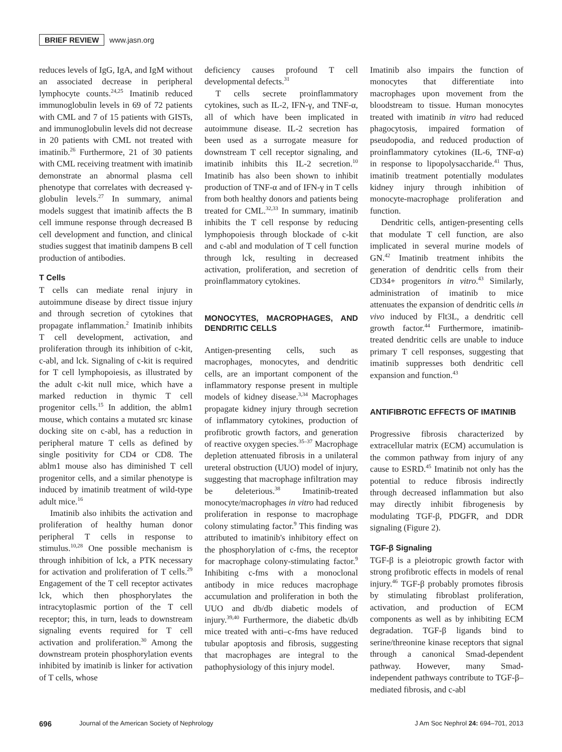BRIEF REVIEW www.jasn.org
reduces levels of IgG, IgA, and IgM without an associated decrease in peripheral lymphocyte counts.<sup>24,25</sup> Imatinib reduced immunoglobulin levels in 69 of 72 patients with CML and 7 of 15 patients with GISTs, and immunoglobulin levels did not decrease in 20 patients with CML not treated with imatinib.<sup>26</sup> Furthermore, 21 of 30 patients with CML receiving treatment with imatinib demonstrate an abnormal plasma cell phenotype that correlates with decreased γ-globulin levels.<sup>27</sup> In summary, animal models suggest that imatinib affects the B cell immune response through decreased B cell development and function, and clinical studies suggest that imatinib dampens B cell production of antibodies.
T Cells
T cells can mediate renal injury in autoimmune disease by direct tissue injury and through secretion of cytokines that propagate inflammation.<sup>2</sup> Imatinib inhibits T cell development, activation, and proliferation through its inhibition of c-kit, c-abl, and lck. Signaling of c-kit is required for T cell lymphopoiesis, as illustrated by the adult c-kit null mice, which have a marked reduction in thymic T cell progenitor cells.<sup>15</sup> In addition, the ablm1 mouse, which contains a mutated src kinase docking site on c-abl, has a reduction in peripheral mature T cells as defined by single positivity for CD4 or CD8. The ablm1 mouse also has diminished T cell progenitor cells, and a similar phenotype is induced by imatinib treatment of wild-type adult mice.<sup>16</sup>
Imatinib also inhibits the activation and proliferation of healthy human donor peripheral T cells in response to stimulus.<sup>10,28</sup> One possible mechanism is through inhibition of lck, a PTK necessary for activation and proliferation of T cells.<sup>29</sup> Engagement of the T cell receptor activates lck, which then phosphorylates the intracytoplasmic portion of the T cell receptor; this, in turn, leads to downstream signaling events required for T cell activation and proliferation.<sup>30</sup> Among the downstream protein phosphorylation events inhibited by imatinib is linker for activation of T cells, whose
deficiency causes profound T cell developmental defects.<sup>31</sup>
T cells secrete proinflammatory cytokines, such as IL-2, IFN-γ, and TNF-α, all of which have been implicated in autoimmune disease. IL-2 secretion has been used as a surrogate measure for downstream T cell receptor signaling, and imatinib inhibits this IL-2 secretion.<sup>10</sup> Imatinib has also been shown to inhibit production of TNF-α and of IFN-γ in T cells from both healthy donors and patients being treated for CML.<sup>32,33</sup> In summary, imatinib inhibits the T cell response by reducing lymphopoiesis through blockade of c-kit and c-abl and modulation of T cell function through lck, resulting in decreased activation, proliferation, and secretion of proinflammatory cytokines.
MONOCYTES, MACROPHAGES, AND DENDRITIC CELLS
Antigen-presenting cells, such as macrophages, monocytes, and dendritic cells, are an important component of the inflammatory response present in multiple models of kidney disease.<sup>3,34</sup> Macrophages propagate kidney injury through secretion of inflammatory cytokines, production of profibrotic growth factors, and generation of reactive oxygen species.<sup>35–37</sup> Macrophage depletion attenuated fibrosis in a unilateral ureteral obstruction (UUO) model of injury, suggesting that macrophage infiltration may be deleterious.<sup>38</sup> Imatinib-treated monocyte/macrophages in vitro had reduced proliferation in response to macrophage colony stimulating factor.<sup>9</sup> This finding was attributed to imatinib's inhibitory effect on the phosphorylation of c-fms, the receptor for macrophage colony-stimulating factor.<sup>9</sup> Inhibiting c-fms with a monoclonal antibody in mice reduces macrophage accumulation and proliferation in both the UUO and db/db diabetic models of injury.<sup>39,40</sup> Furthermore, the diabetic db/db mice treated with anti–c-fms have reduced tubular apoptosis and fibrosis, suggesting that macrophages are integral to the pathophysiology of this injury model.
Imatinib also impairs the function of monocytes that differentiate into macrophages upon movement from the bloodstream to tissue. Human monocytes treated with imatinib in vitro had reduced phagocytosis, impaired formation of pseudopodia, and reduced production of proinflammatory cytokines (IL-6, TNF-α) in response to lipopolysaccharide.<sup>41</sup> Thus, imatinib treatment potentially modulates kidney injury through inhibition of monocyte-macrophage proliferation and function.
Dendritic cells, antigen-presenting cells that modulate T cell function, are also implicated in several murine models of GN.<sup>42</sup> Imatinib treatment inhibits the generation of dendritic cells from their CD34+ progenitors in vitro.<sup>43</sup> Similarly, administration of imatinib to mice attenuates the expansion of dendritic cells in vivo induced by Flt3L, a dendritic cell growth factor.<sup>44</sup> Furthermore, imatinib-treated dendritic cells are unable to induce primary T cell responses, suggesting that imatinib suppresses both dendritic cell expansion and function.<sup>43</sup>
ANTIFIBROTIC EFFECTS OF IMATINIB
Progressive fibrosis characterized by extracellular matrix (ECM) accumulation is the common pathway from injury of any cause to ESRD.<sup>45</sup> Imatinib not only has the potential to reduce fibrosis indirectly through decreased inflammation but also may directly inhibit fibrogenesis by modulating TGF-β, PDGFR, and DDR signaling (Figure 2).
TGF-β Signaling
TGF-β is a pleiotropic growth factor with strong profibrotic effects in models of renal injury.<sup>46</sup> TGF-β probably promotes fibrosis by stimulating fibroblast proliferation, activation, and production of ECM components as well as by inhibiting ECM degradation. TGF-β ligands bind to serine/threonine kinase receptors that signal through a canonical Smad-dependent pathway. However, many Smad-independent pathways contribute to TGF-β–mediated fibrosis, and c-abl
696 Journal of the American Society of Nephrology J Am Soc Nephrol 24: 694–701, 2013